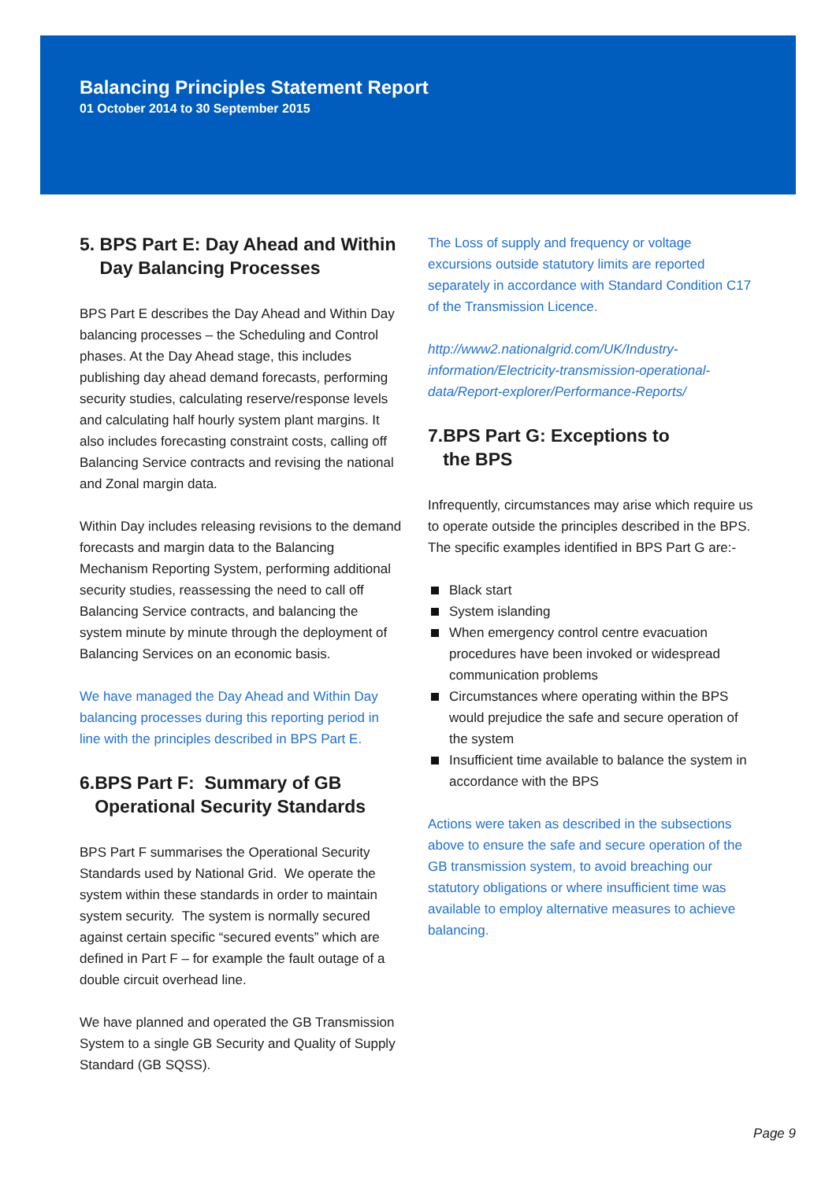Balancing Principles Statement Report
01 October 2014 to 30 September 2015
5. BPS Part E: Day Ahead and Within
Day Balancing Processes
BPS Part E describes the Day Ahead and Within Day balancing processes – the Scheduling and Control phases. At the Day Ahead stage, this includes publishing day ahead demand forecasts, performing security studies, calculating reserve/response levels and calculating half hourly system plant margins. It also includes forecasting constraint costs, calling off Balancing Service contracts and revising the national and Zonal margin data.
Within Day includes releasing revisions to the demand forecasts and margin data to the Balancing Mechanism Reporting System, performing additional security studies, reassessing the need to call off Balancing Service contracts, and balancing the system minute by minute through the deployment of Balancing Services on an economic basis.
We have managed the Day Ahead and Within Day balancing processes during this reporting period in line with the principles described in BPS Part E.
6.BPS Part F: Summary of GB
Operational Security Standards
BPS Part F summarises the Operational Security Standards used by National Grid. We operate the system within these standards in order to maintain system security. The system is normally secured against certain specific “secured events” which are defined in Part F – for example the fault outage of a double circuit overhead line.
We have planned and operated the GB Transmission System to a single GB Security and Quality of Supply Standard (GB SQSS).
The Loss of supply and frequency or voltage excursions outside statutory limits are reported separately in accordance with Standard Condition C17 of the Transmission Licence.
http://www2.nationalgrid.com/UK/Industry-information/Electricity-transmission-operational-data/Report-explorer/Performance-Reports/
7.BPS Part G: Exceptions to
the BPS
Infrequently, circumstances may arise which require us to operate outside the principles described in the BPS. The specific examples identified in BPS Part G are:-
Black start
System islanding
When emergency control centre evacuation procedures have been invoked or widespread communication problems
Circumstances where operating within the BPS would prejudice the safe and secure operation of the system
Insufficient time available to balance the system in accordance with the BPS
Actions were taken as described in the subsections above to ensure the safe and secure operation of the GB transmission system, to avoid breaching our statutory obligations or where insufficient time was available to employ alternative measures to achieve balancing.
Page 9